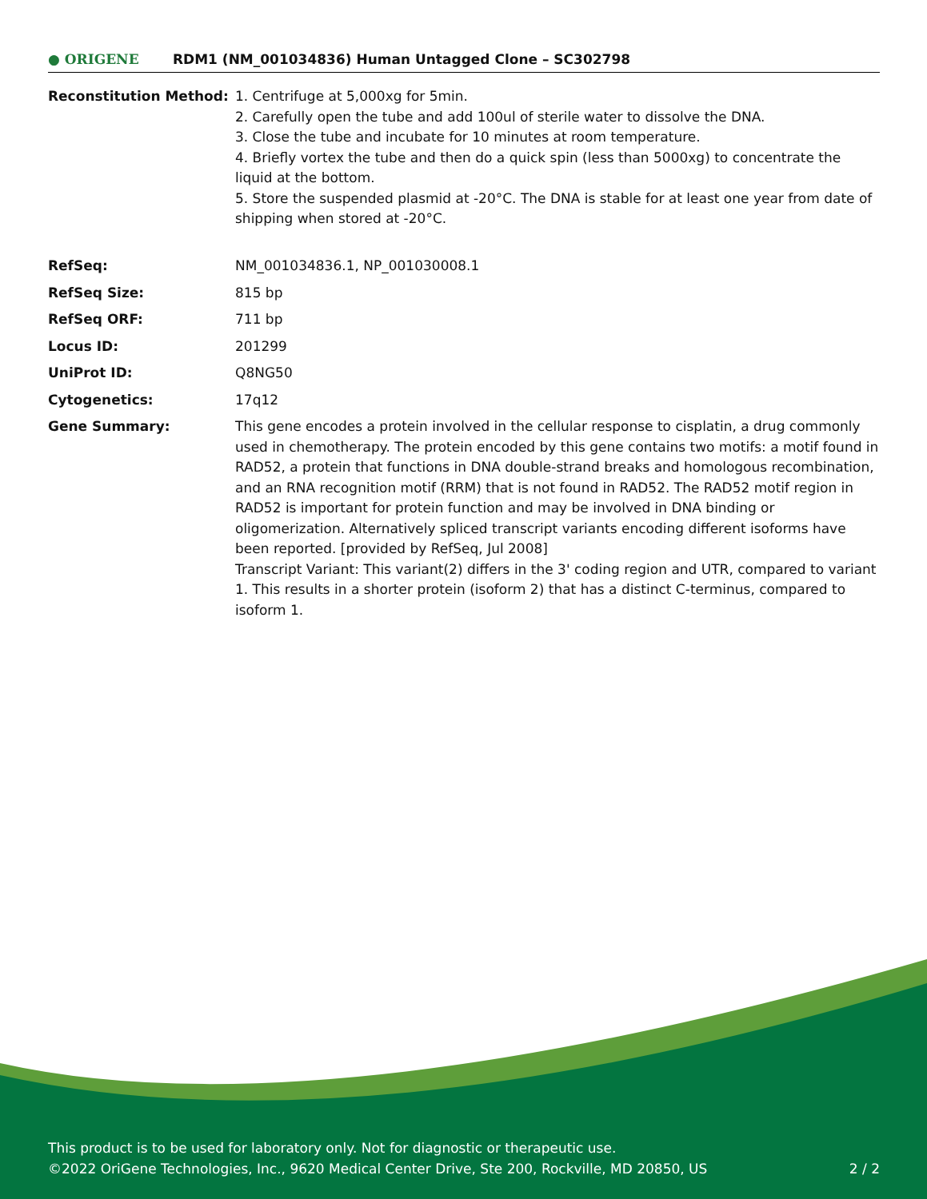● ORIGENE
RDM1 (NM_001034836) Human Untagged Clone – SC302798
| Reconstitution Method: | 1. Centrifuge at 5,000xg for 5min. 2. Carefully open the tube and add 100ul of sterile water to dissolve the DNA. 3. Close the tube and incubate for 10 minutes at room temperature. 4. Briefly vortex the tube and then do a quick spin (less than 5000xg) to concentrate the liquid at the bottom. 5. Store the suspended plasmid at -20°C. The DNA is stable for at least one year from date of shipping when stored at -20°C. |
| RefSeq: | NM_001034836.1 , NP_001030008.1 |
| RefSeq Size: | 815 bp |
| RefSeq ORF: | 711 bp |
| Locus ID: | 201299 |
| UniProt ID: | Q8NG50 |
| Cytogenetics: | 17q12 |
| Gene Summary: | This gene encodes a protein involved in the cellular response to cisplatin, a drug commonly used in chemotherapy. The protein encoded by this gene contains two motifs: a motif found in RAD52, a protein that functions in DNA double-strand breaks and homologous recombination, and an RNA recognition motif (RRM) that is not found in RAD52. The RAD52 motif region in RAD52 is important for protein function and may be involved in DNA binding or oligomerization. Alternatively spliced transcript variants encoding different isoforms have been reported. [provided by RefSeq, Jul 2008] Transcript Variant: This variant(2) differs in the 3' coding region and UTR, compared to variant 1. This results in a shorter protein (isoform 2) that has a distinct C-terminus, compared to isoform 1. |
This product is to be used for laboratory only. Not for diagnostic or therapeutic use.
©2022 OriGene Technologies, Inc., 9620 Medical Center Drive, Ste 200, Rockville, MD 20850, US 2 / 2